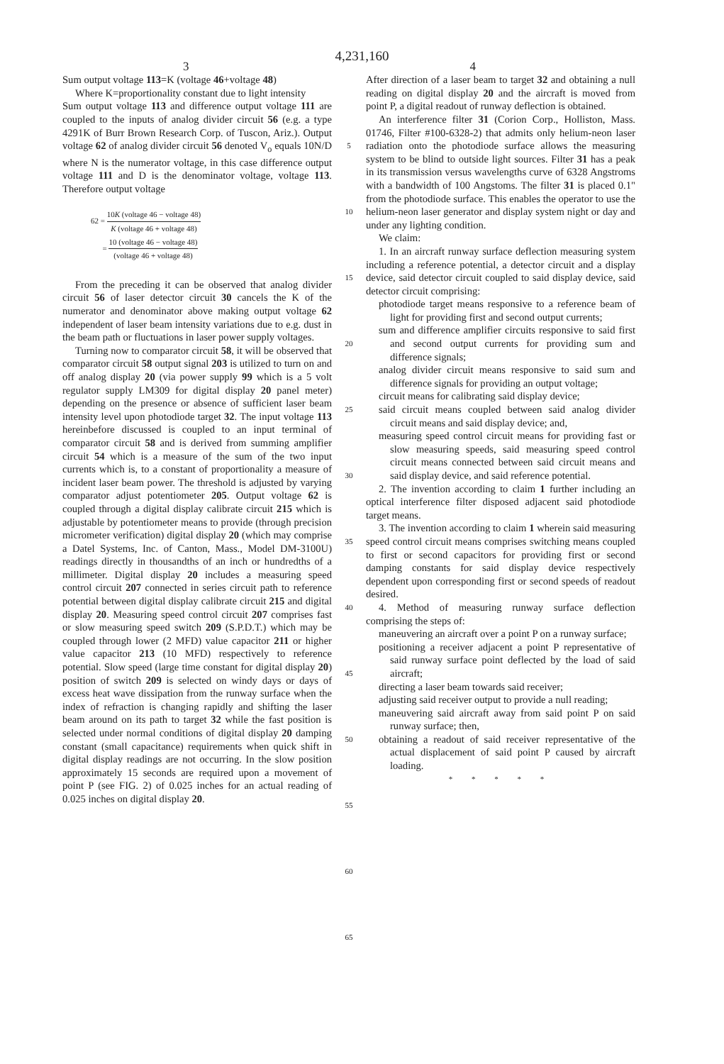4,231,160
3 4
Sum output voltage 113=K (voltage 46+voltage 48)
Where K=proportionality constant due to light intensity
Sum output voltage 113 and difference output voltage 111 are coupled to the inputs of analog divider circuit 56 (e.g. a type 4291K of Burr Brown Research Corp. of Tuscon, Ariz.). Output voltage 62 of analog divider circuit 56 denoted V<sub>o</sub> equals 10N/D where N is the numerator voltage, in this case difference output voltage 111 and D is the denominator voltage, voltage 113. Therefore output voltage
62 = 10K (voltage 46 − voltage 48) K (voltage 46 + voltage 48)
= 10 (voltage 46 − voltage 48) (voltage 46 + voltage 48)
From the preceding it can be observed that analog divider circuit 56 of laser detector circuit 30 cancels the K of the numerator and denominator above making output voltage 62 independent of laser beam intensity variations due to e.g. dust in the beam path or fluctuations in laser power supply voltages.
Turning now to comparator circuit 58, it will be observed that comparator circuit 58 output signal 203 is utilized to turn on and off analog display 20 (via power supply 99 which is a 5 volt regulator supply LM309 for digital display 20 panel meter) depending on the presence or absence of sufficient laser beam intensity level upon photodiode target 32. The input voltage 113 hereinbefore discussed is coupled to an input terminal of comparator circuit 58 and is derived from summing amplifier circuit 54 which is a measure of the sum of the two input currents which is, to a constant of proportionality a measure of incident laser beam power. The threshold is adjusted by varying comparator adjust potentiometer 205. Output voltage 62 is coupled through a digital display calibrate circuit 215 which is adjustable by potentiometer means to provide (through precision micrometer verification) digital display 20 (which may comprise a Datel Systems, Inc. of Canton, Mass., Model DM-3100U) readings directly in thousandths of an inch or hundredths of a millimeter. Digital display 20 includes a measuring speed control circuit 207 connected in series circuit path to reference potential between digital display calibrate circuit 215 and digital display 20. Measuring speed control circuit 207 comprises fast or slow measuring speed switch 209 (S.P.D.T.) which may be coupled through lower (2 MFD) value capacitor 211 or higher value capacitor 213 (10 MFD) respectively to reference potential. Slow speed (large time constant for digital display 20) position of switch 209 is selected on windy days or days of excess heat wave dissipation from the runway surface when the index of refraction is changing rapidly and shifting the laser beam around on its path to target 32 while the fast position is selected under normal conditions of digital display 20 damping constant (small capacitance) requirements when quick shift in digital display readings are not occurring. In the slow position approximately 15 seconds are required upon a movement of point P (see FIG. 2) of 0.025 inches for an actual reading of 0.025 inches on digital display 20.
5
10
15
20
25
30
35
40
45
50
55
60
65
After direction of a laser beam to target 32 and obtaining a null reading on digital display 20 and the aircraft is moved from point P, a digital readout of runway deflection is obtained.
An interference filter 31 (Corion Corp., Holliston, Mass. 01746, Filter #100-6328-2) that admits only helium-neon laser radiation onto the photodiode surface allows the measuring system to be blind to outside light sources. Filter 31 has a peak in its transmission versus wavelengths curve of 6328 Angstroms with a bandwidth of 100 Angstoms. The filter 31 is placed 0.1" from the photodiode surface. This enables the operator to use the helium-neon laser generator and display system night or day and under any lighting condition.
We claim:
1. In an aircraft runway surface deflection measuring system including a reference potential, a detector circuit and a display device, said detector circuit coupled to said display device, said detector circuit comprising:
photodiode target means responsive to a reference beam of light for providing first and second output currents;
sum and difference amplifier circuits responsive to said first and second output currents for providing sum and difference signals;
analog divider circuit means responsive to said sum and difference signals for providing an output voltage;
circuit means for calibrating said display device;
said circuit means coupled between said analog divider circuit means and said display device; and,
measuring speed control circuit means for providing fast or slow measuring speeds, said measuring speed control circuit means connected between said circuit means and said display device, and said reference potential.
2. The invention according to claim 1 further including an optical interference filter disposed adjacent said photodiode target means.
3. The invention according to claim 1 wherein said measuring speed control circuit means comprises switching means coupled to first or second capacitors for providing first or second damping constants for said display device respectively dependent upon corresponding first or second speeds of readout desired.
4. Method of measuring runway surface deflection comprising the steps of:
maneuvering an aircraft over a point P on a runway surface;
positioning a receiver adjacent a point P representative of said runway surface point deflected by the load of said aircraft;
directing a laser beam towards said receiver;
adjusting said receiver output to provide a null reading;
maneuvering said aircraft away from said point P on said runway surface; then,
obtaining a readout of said receiver representative of the actual displacement of said point P caused by aircraft loading.
* * * * *